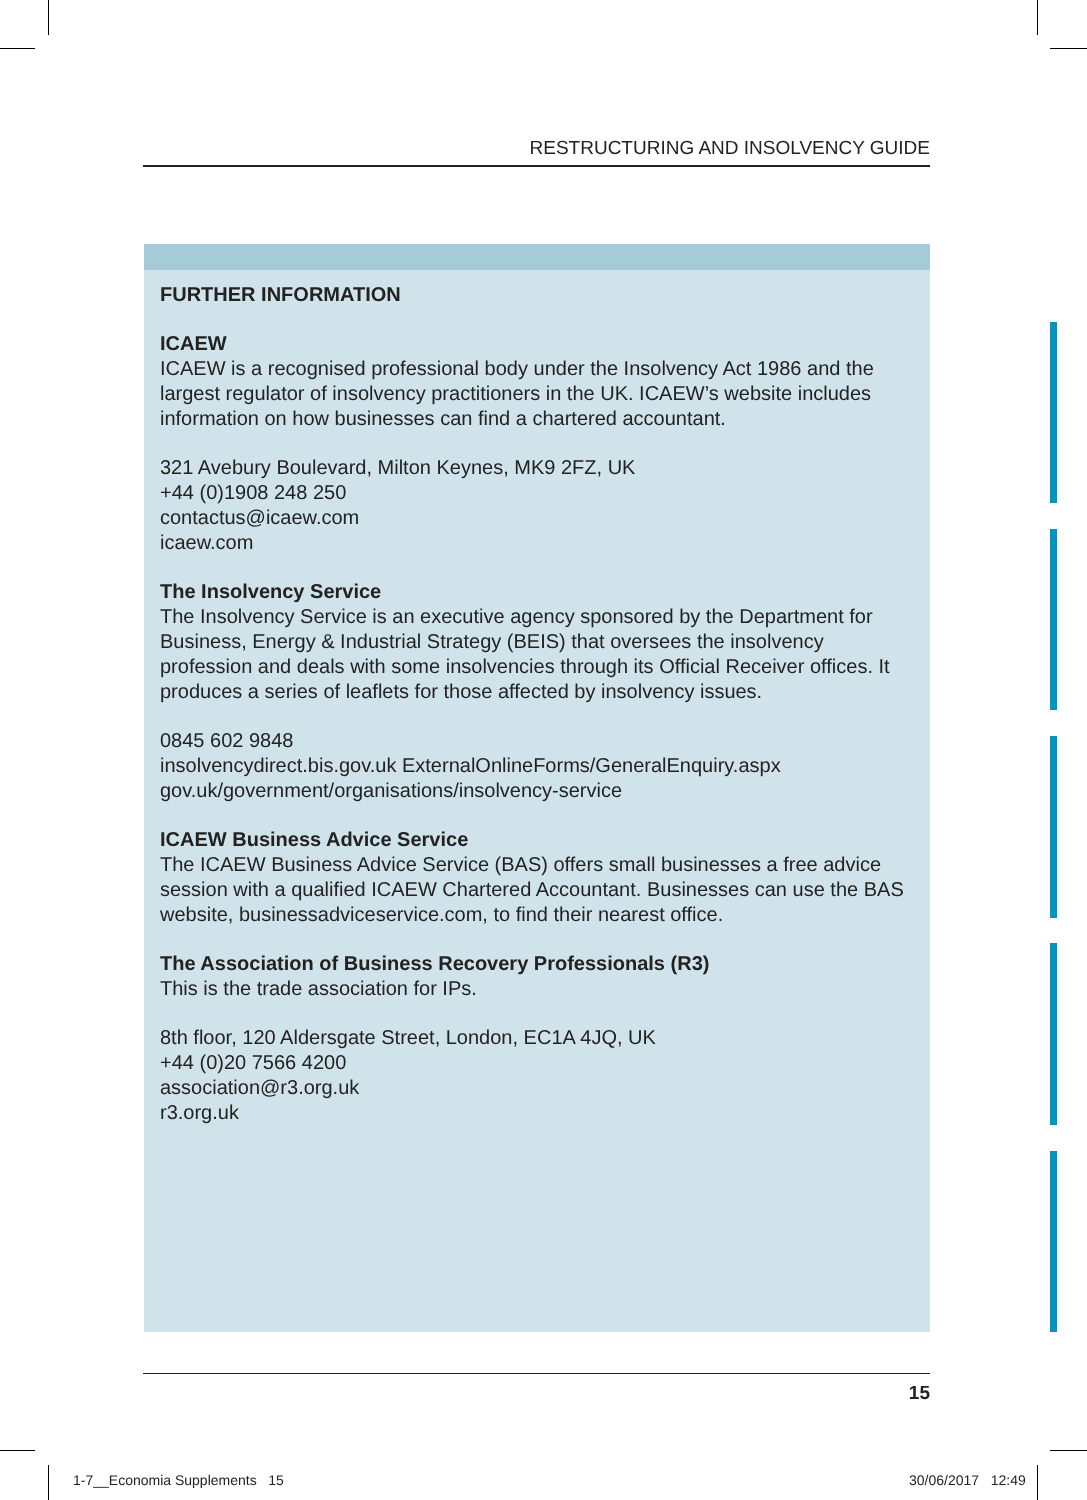RESTRUCTURING AND INSOLVENCY GUIDE
FURTHER INFORMATION
ICAEW
ICAEW is a recognised professional body under the Insolvency Act 1986 and the largest regulator of insolvency practitioners in the UK. ICAEW’s website includes information on how businesses can find a chartered accountant.
321 Avebury Boulevard, Milton Keynes, MK9 2FZ, UK
+44 (0)1908 248 250
contactus@icaew.com
icaew.com
The Insolvency Service
The Insolvency Service is an executive agency sponsored by the Department for Business, Energy & Industrial Strategy (BEIS) that oversees the insolvency profession and deals with some insolvencies through its Official Receiver offices. It produces a series of leaflets for those affected by insolvency issues.
0845 602 9848
insolvencydirect.bis.gov.uk ExternalOnlineForms/GeneralEnquiry.aspx
gov.uk/government/organisations/insolvency-service
ICAEW Business Advice Service
The ICAEW Business Advice Service (BAS) offers small businesses a free advice session with a qualified ICAEW Chartered Accountant. Businesses can use the BAS website, businessadviceservice.com, to find their nearest office.
The Association of Business Recovery Professionals (R3)
This is the trade association for IPs.
8th floor, 120 Aldersgate Street, London, EC1A 4JQ, UK
+44 (0)20 7566 4200
association@r3.org.uk
r3.org.uk
15
1-7__Economia Supplements 15 30/06/2017 12:49